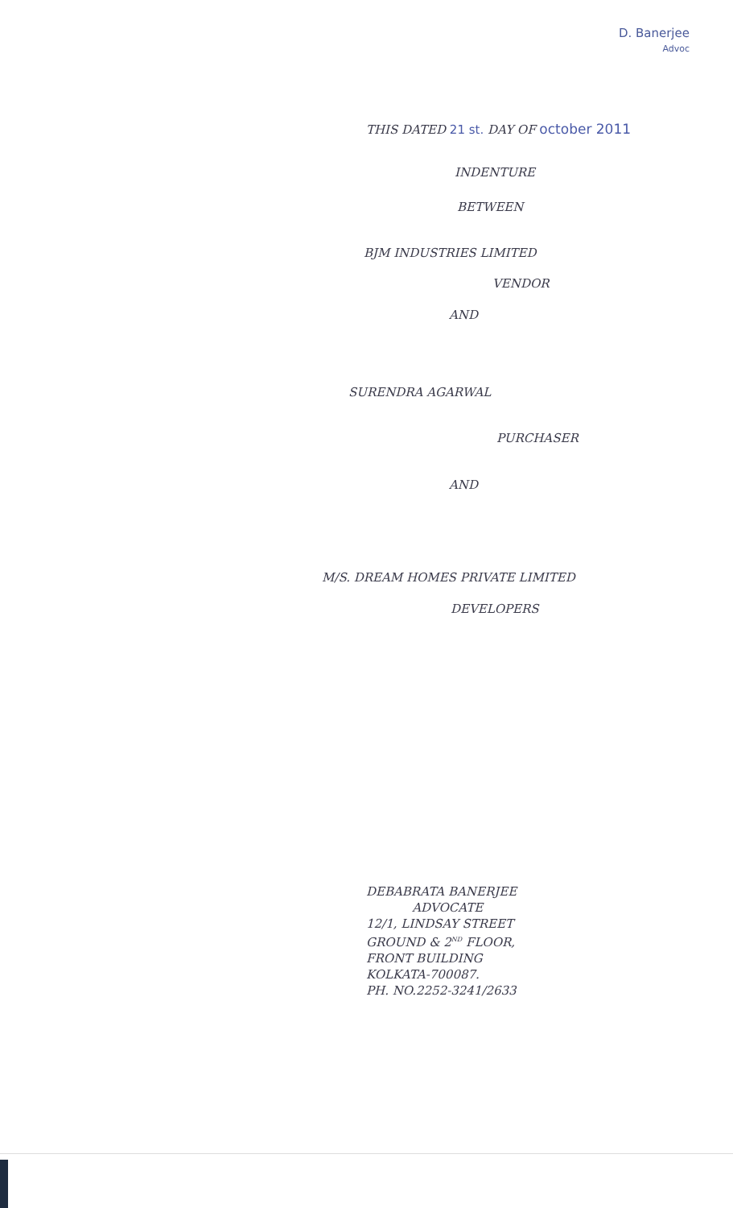D. Banerjee
Advoc
THIS DATED 21 st. DAY OF october 2011
INDENTURE
BETWEEN
BJM INDUSTRIES LIMITED
VENDOR
AND
SURENDRA AGARWAL
PURCHASER
AND
M/S. DREAM HOMES PRIVATE LIMITED
DEVELOPERS
DEBABRATA BANERJEE
ADVOCATE
12/1, LINDSAY STREET
GROUND & 2<sup>ND</sup> FLOOR,
FRONT BUILDING
KOLKATA-700087.
PH. NO.2252-3241/2633